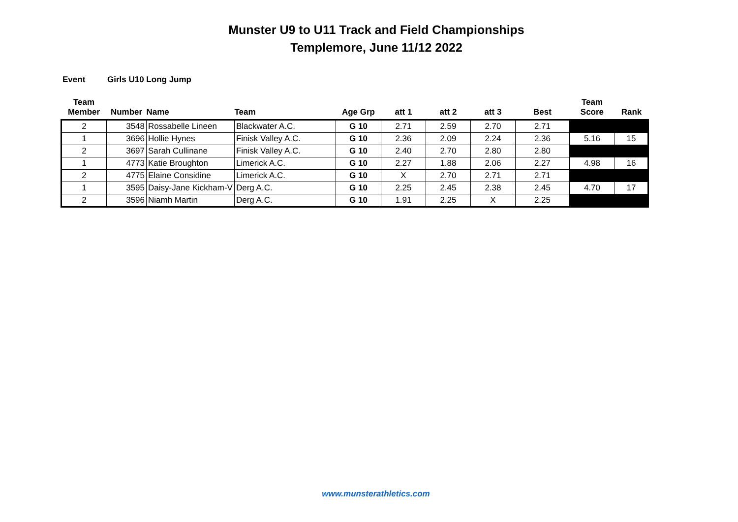Munster U9 to U11 Track and Field Championships
Templemore, June 11/12 2022
Event Girls U10 Long Jump
| Team Member | Number | Name | Team | Age Grp | att 1 | att 2 | att 3 | Best | Team Score | Rank |
| --- | --- | --- | --- | --- | --- | --- | --- | --- | --- | --- |
| 2 | 3548 | Rossabelle Lineen | Blackwater A.C. | G 10 | 2.71 | 2.59 | 2.70 | 2.71 | | |
| 1 | 3696 | Hollie Hynes | Finisk Valley A.C. | G 10 | 2.36 | 2.09 | 2.24 | 2.36 | 5.16 | 15 |
| 2 | 3697 | Sarah Cullinane | Finisk Valley A.C. | G 10 | 2.40 | 2.70 | 2.80 | 2.80 | | |
| 1 | 4773 | Katie Broughton | Limerick A.C. | G 10 | 2.27 | 1.88 | 2.06 | 2.27 | 4.98 | 16 |
| 2 | 4775 | Elaine Considine | Limerick A.C. | G 10 | X | 2.70 | 2.71 | 2.71 | | |
| 1 | 3595 | Daisy-Jane Kickham-V | Derg A.C. | G 10 | 2.25 | 2.45 | 2.38 | 2.45 | 4.70 | 17 |
| 2 | 3596 | Niamh Martin | Derg A.C. | G 10 | 1.91 | 2.25 | X | 2.25 | | |
www.munsterathletics.com